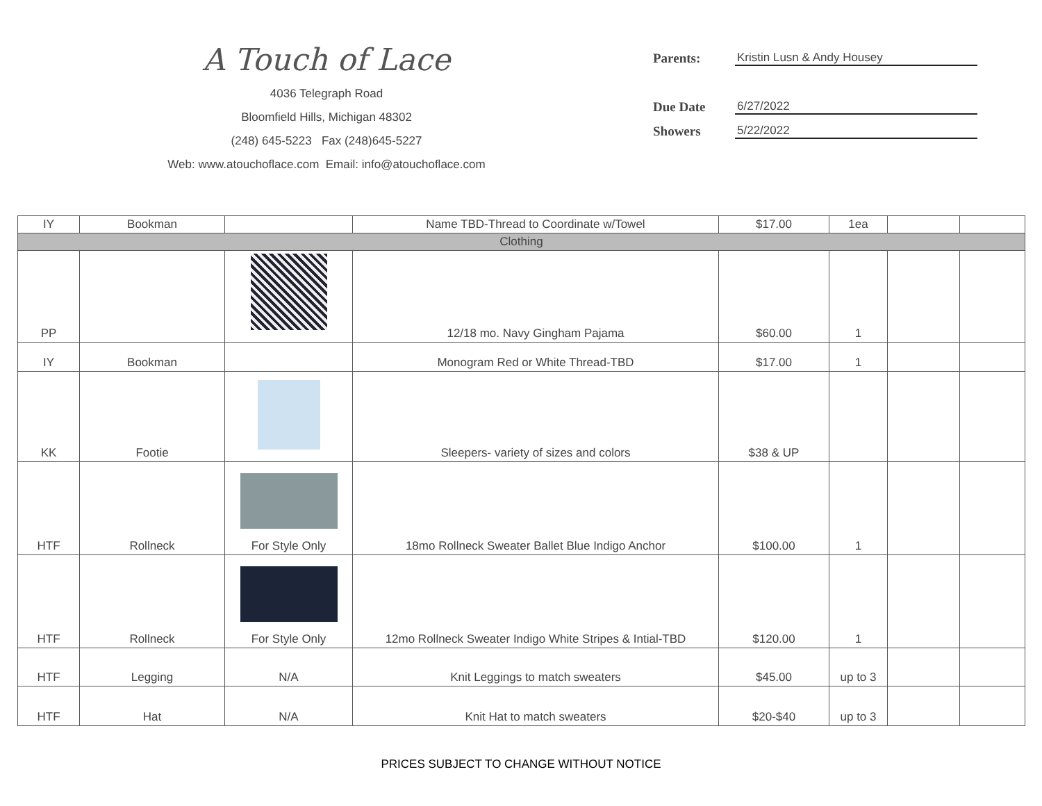A Touch of Lace
4036 Telegraph Road
Bloomfield Hills, Michigan 48302
(248) 645-5223 Fax (248)645-5227
Web: www.atouchoflace.com Email: info@atouchoflace.com
Parents:
Kristin Lusn & Andy Housey
Due Date
6/27/2022
Showers
5/22/2022
| IY | Bookman | | Name TBD-Thread to Coordinate w/Towel | $17.00 | 1ea | | |
| Clothing | | | | | | | |
| PP | | | 12/18 mo. Navy Gingham Pajama | $60.00 | 1 | | |
| IY | Bookman | | Monogram Red or White Thread-TBD | $17.00 | 1 | | |
| KK | Footie | | Sleepers- variety of sizes and colors | $38 & UP | | | |
| HTF | Rollneck | For Style Only | 18mo Rollneck Sweater Ballet Blue Indigo Anchor | $100.00 | 1 | | |
| HTF | Rollneck | For Style Only | 12mo Rollneck Sweater Indigo White Stripes & Intial-TBD | $120.00 | 1 | | |
| HTF | Legging | N/A | Knit Leggings to match sweaters | $45.00 | up to 3 | | |
| HTF | Hat | N/A | Knit Hat to match sweaters | $20-$40 | up to 3 | | |
PRICES SUBJECT TO CHANGE WITHOUT NOTICE